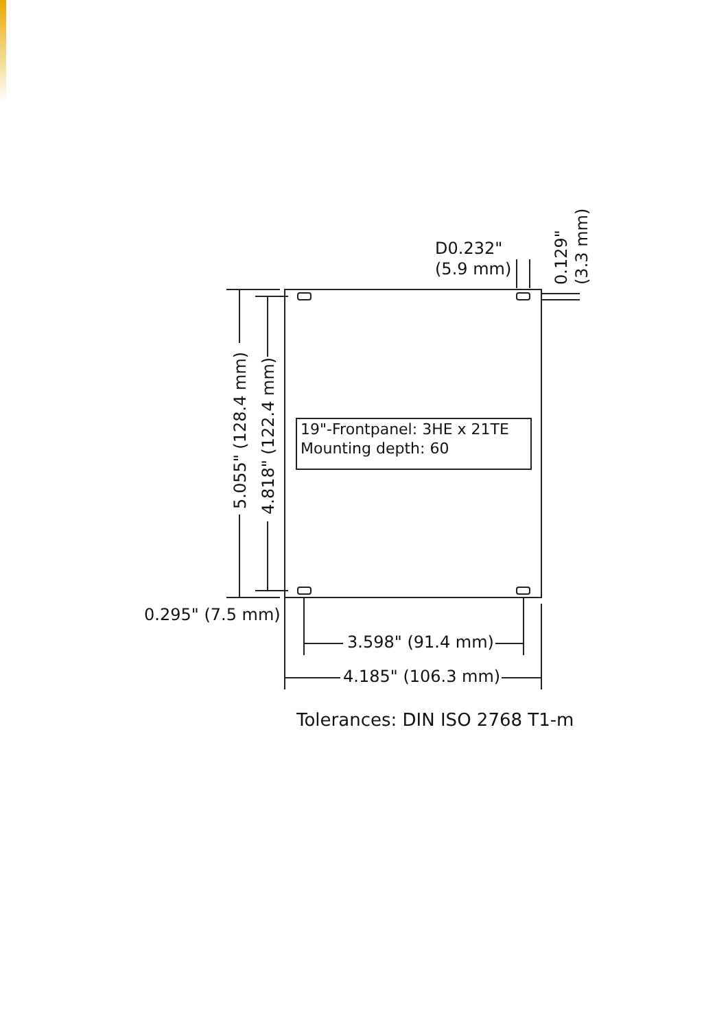D0.232"
(5.9 mm)
0.129"
(3.3 mm)
5.055" (128.4 mm)
4.818" (122.4 mm)
19"-Frontpanel: 3HE x 21TE
Mounting depth: 60
0.295" (7.5 mm)
3.598" (91.4 mm)
4.185" (106.3 mm)
Tolerances: DIN ISO 2768 T1-m